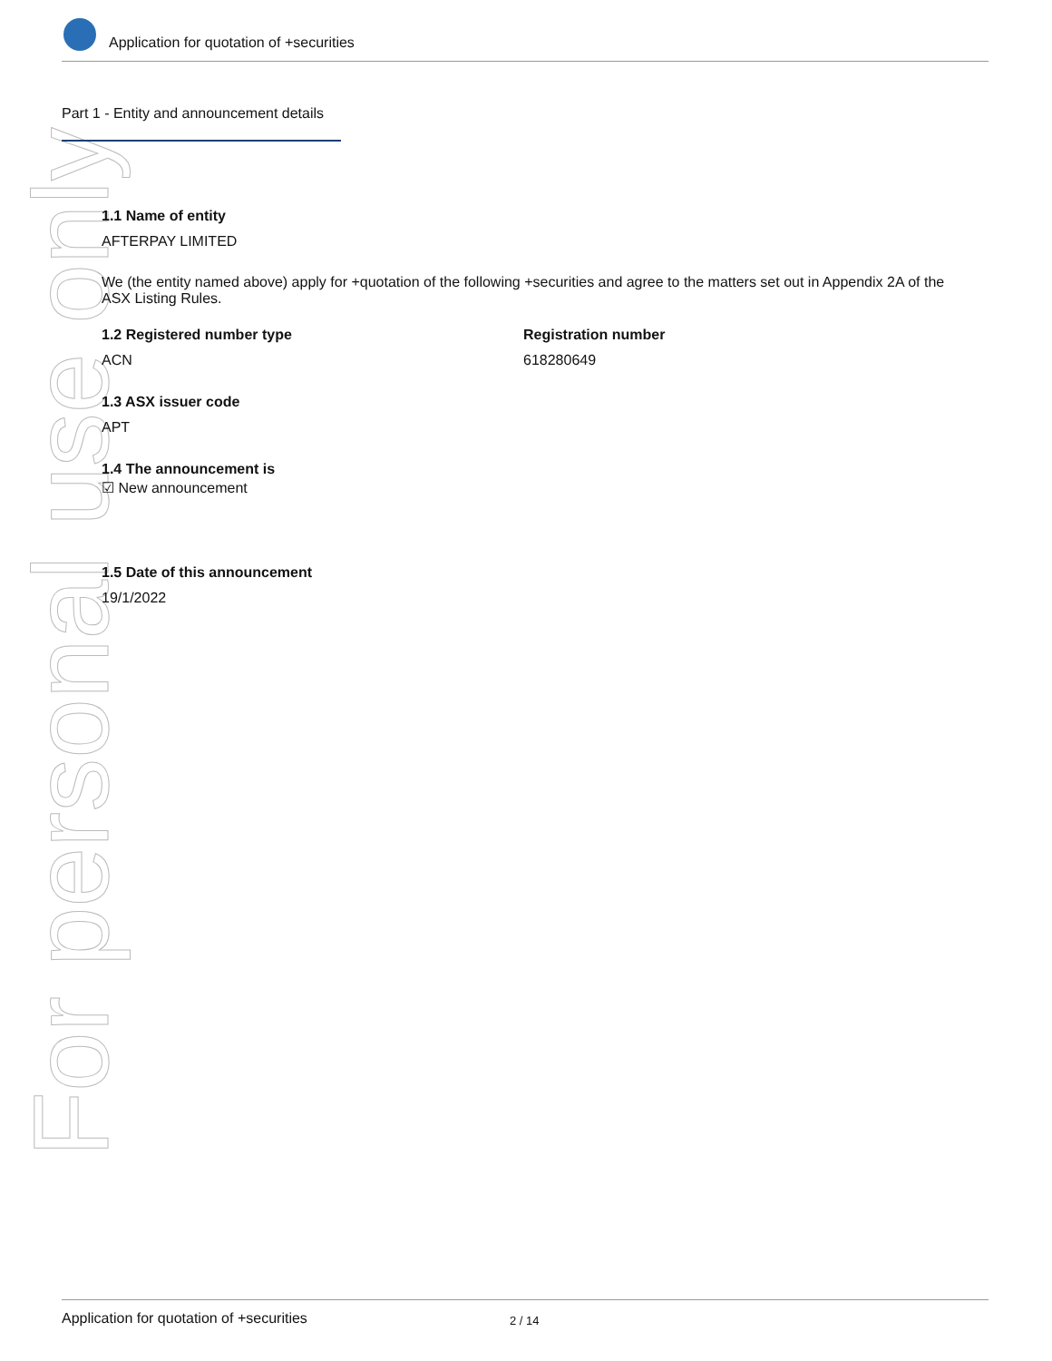For personal use only
Application for quotation of +securities
Part 1 - Entity and announcement details
1.1 Name of entity
AFTERPAY LIMITED
We (the entity named above) apply for +quotation of the following +securities and agree to the matters set out in Appendix 2A of the ASX Listing Rules.
1.2 Registered number type
ACN
Registration number
618280649
1.3 ASX issuer code
APT
1.4 The announcement is
☑ New announcement
1.5 Date of this announcement
19/1/2022
Application for quotation of +securities 2 / 14